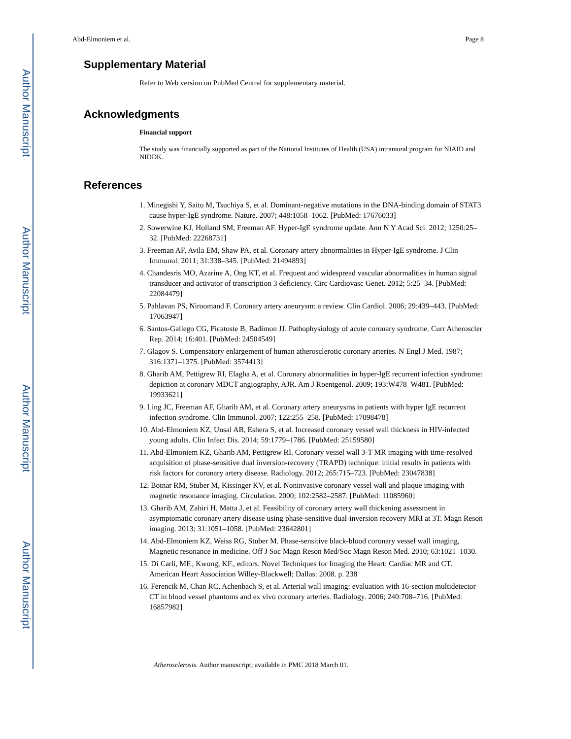Author Manuscript
Author Manuscript
Author Manuscript
Author Manuscript
Abd-Elmoniem et al. Page 8
Supplementary Material
Refer to Web version on PubMed Central for supplementary material.
Acknowledgments
Financial support
The study was financially supported as part of the National Institutes of Health (USA) intramural program for NIAID and NIDDK.
References
1. Minegishi Y, Saito M, Tsuchiya S, et al. Dominant-negative mutations in the DNA-binding domain of STAT3 cause hyper-IgE syndrome. Nature. 2007; 448:1058–1062. [PubMed: 17676033]
2. Sowerwine KJ, Holland SM, Freeman AF. Hyper-IgE syndrome update. Ann N Y Acad Sci. 2012; 1250:25–32. [PubMed: 22268731]
3. Freeman AF, Avila EM, Shaw PA, et al. Coronary artery abnormalities in Hyper-IgE syndrome. J Clin Immunol. 2011; 31:338–345. [PubMed: 21494893]
4. Chandesris MO, Azarine A, Ong KT, et al. Frequent and widespread vascular abnormalities in human signal transducer and activator of transcription 3 deficiency. Circ Cardiovasc Genet. 2012; 5:25–34. [PubMed: 22084479]
5. Pahlavan PS, Niroomand F. Coronary artery aneurysm: a review. Clin Cardiol. 2006; 29:439–443. [PubMed: 17063947]
6. Santos-Gallego CG, Picatoste B, Badimon JJ. Pathophysiology of acute coronary syndrome. Curr Atheroscler Rep. 2014; 16:401. [PubMed: 24504549]
7. Glagov S. Compensatory enlargement of human atherosclerotic coronary arteries. N Engl J Med. 1987; 316:1371–1375. [PubMed: 3574413]
8. Gharib AM, Pettigrew RI, Elagha A, et al. Coronary abnormalities in hyper-IgE recurrent infection syndrome: depiction at coronary MDCT angiography, AJR. Am J Roentgenol. 2009; 193:W478–W481. [PubMed: 19933621]
9. Ling JC, Freeman AF, Gharib AM, et al. Coronary artery aneurysms in patients with hyper IgE recurrent infection syndrome. Clin Immunol. 2007; 122:255–258. [PubMed: 17098478]
10. Abd-Elmoniem KZ, Unsal AB, Eshera S, et al. Increased coronary vessel wall thickness in HIV-infected young adults. Clin Infect Dis. 2014; 59:1779–1786. [PubMed: 25159580]
11. Abd-Elmoniem KZ, Gharib AM, Pettigrew RI. Coronary vessel wall 3-T MR imaging with time-resolved acquisition of phase-sensitive dual inversion-recovery (TRAPD) technique: initial results in patients with risk factors for coronary artery disease. Radiology. 2012; 265:715–723. [PubMed: 23047838]
12. Botnar RM, Stuber M, Kissinger KV, et al. Noninvasive coronary vessel wall and plaque imaging with magnetic resonance imaging. Circulation. 2000; 102:2582–2587. [PubMed: 11085960]
13. Gharib AM, Zahiri H, Matta J, et al. Feasibility of coronary artery wall thickening assessment in asymptomatic coronary artery disease using phase-sensitive dual-inversion recovery MRI at 3T. Magn Reson imaging. 2013; 31:1051–1058. [PubMed: 23642801]
14. Abd-Elmoniem KZ, Weiss RG, Stuber M. Phase-sensitive black-blood coronary vessel wall imaging, Magnetic resonance in medicine. Off J Soc Magn Reson Med/Soc Magn Reson Med. 2010; 63:1021–1030.
15. Di Carli, MF., Kwong, KF., editors. Novel Techniques for Imaging the Heart: Cardiac MR and CT. American Heart Association Willey-Blackwell; Dallas: 2008. p. 238
16. Ferencik M, Chan RC, Achenbach S, et al. Arterial wall imaging: evaluation with 16-section multidetector CT in blood vessel phantoms and ex vivo coronary arteries. Radiology. 2006; 240:708–716. [PubMed: 16857982]
Atherosclerosis. Author manuscript; available in PMC 2018 March 01.